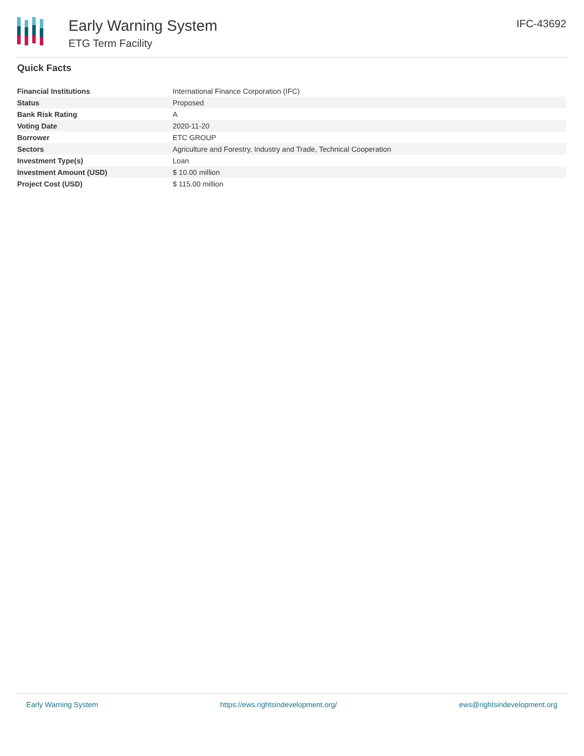Early Warning System
ETG Term Facility
IFC-43692
Quick Facts
| Financial Institutions | International Finance Corporation (IFC) |
| Status | Proposed |
| Bank Risk Rating | A |
| Voting Date | 2020-11-20 |
| Borrower | ETC GROUP |
| Sectors | Agriculture and Forestry, Industry and Trade, Technical Cooperation |
| Investment Type(s) | Loan |
| Investment Amount (USD) | $ 10.00 million |
| Project Cost (USD) | $ 115.00 million |
Early Warning System https://ews.rightsindevelopment.org/ ews@rightsindevelopment.org